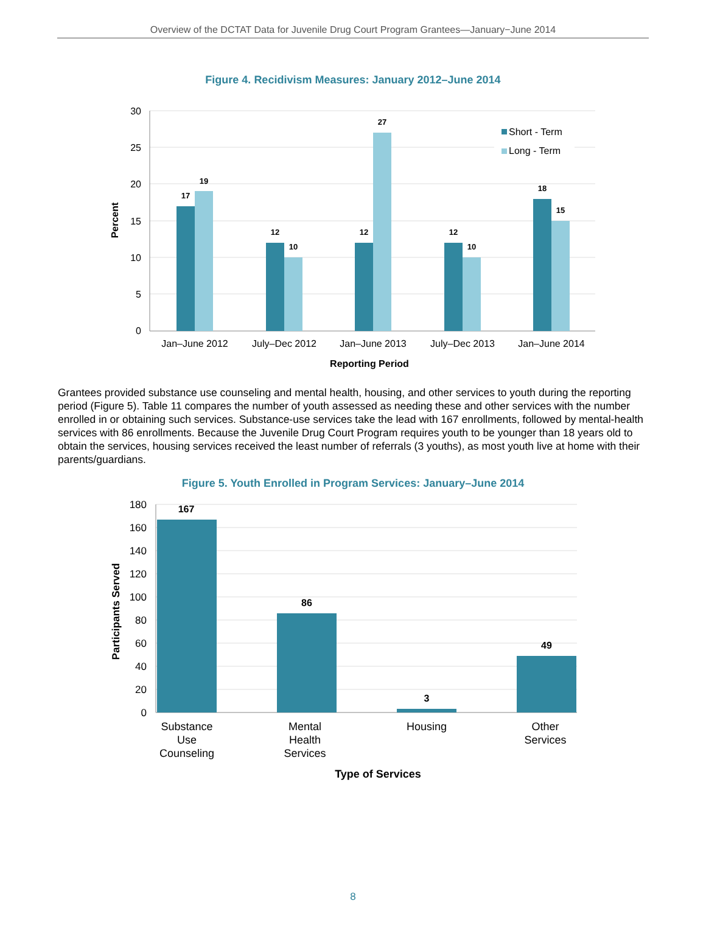Overview of the DCTAT Data for Juvenile Drug Court Program Grantees—January−June 2014
Figure 4. Recidivism Measures: January 2012–June 2014
30
25
20
15
10
5
0
Percent
17
19
12
10
12
27
12
10
18
15
Jan–June 2012
July–Dec 2012
Jan–June 2013
July–Dec 2013
Jan–June 2014
Reporting Period
Short - Term
Long - Term
Grantees provided substance use counseling and mental health, housing, and other services to youth during the reporting period (Figure 5). Table 11 compares the number of youth assessed as needing these and other services with the number enrolled in or obtaining such services. Substance-use services take the lead with 167 enrollments, followed by mental-health services with 86 enrollments. Because the Juvenile Drug Court Program requires youth to be younger than 18 years old to obtain the services, housing services received the least number of referrals (3 youths), as most youth live at home with their parents/guardians.
Figure 5. Youth Enrolled in Program Services: January–June 2014
180
160
140
120
100
80
60
40
20
0
Participants Served
167
86
3
49
Substance
Use
Counseling
Mental
Health
Services
Housing
Other
Services
Type of Services
8